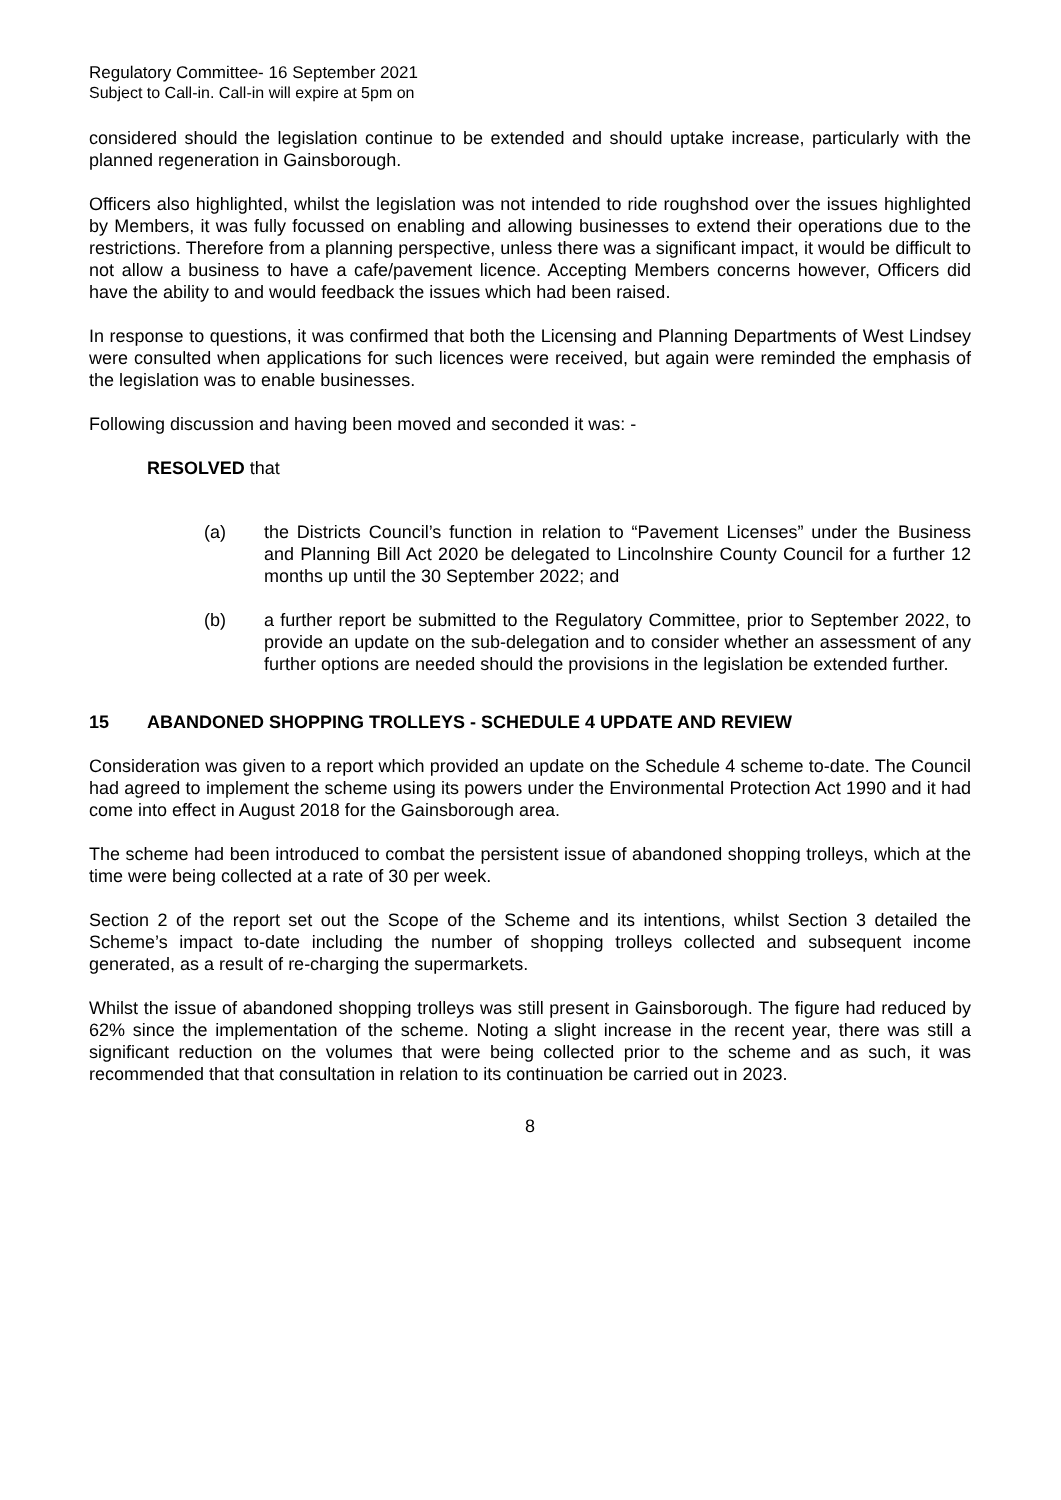Regulatory Committee- 16 September 2021
Subject to Call-in. Call-in will expire at 5pm on
considered should the legislation continue to be extended and should uptake increase, particularly with the planned regeneration in Gainsborough.
Officers also highlighted, whilst the legislation was not intended to ride roughshod over the issues highlighted by Members, it was fully focussed on enabling and allowing businesses to extend their operations due to the restrictions. Therefore from a planning perspective, unless there was a significant impact, it would be difficult to not allow a business to have a cafe/pavement licence. Accepting Members concerns however, Officers did have the ability to and would feedback the issues which had been raised.
In response to questions, it was confirmed that both the Licensing and Planning Departments of West Lindsey were consulted when applications for such licences were received, but again were reminded the emphasis of the legislation was to enable businesses.
Following discussion and having been moved and seconded it was: -
RESOLVED that
(a) the Districts Council’s function in relation to “Pavement Licenses” under the Business and Planning Bill Act 2020 be delegated to Lincolnshire County Council for a further 12 months up until the 30 September 2022; and
(b) a further report be submitted to the Regulatory Committee, prior to September 2022, to provide an update on the sub-delegation and to consider whether an assessment of any further options are needed should the provisions in the legislation be extended further.
15 ABANDONED SHOPPING TROLLEYS - SCHEDULE 4 UPDATE AND REVIEW
Consideration was given to a report which provided an update on the Schedule 4 scheme to-date. The Council had agreed to implement the scheme using its powers under the Environmental Protection Act 1990 and it had come into effect in August 2018 for the Gainsborough area.
The scheme had been introduced to combat the persistent issue of abandoned shopping trolleys, which at the time were being collected at a rate of 30 per week.
Section 2 of the report set out the Scope of the Scheme and its intentions, whilst Section 3 detailed the Scheme’s impact to-date including the number of shopping trolleys collected and subsequent income generated, as a result of re-charging the supermarkets.
Whilst the issue of abandoned shopping trolleys was still present in Gainsborough. The figure had reduced by 62% since the implementation of the scheme. Noting a slight increase in the recent year, there was still a significant reduction on the volumes that were being collected prior to the scheme and as such, it was recommended that that consultation in relation to its continuation be carried out in 2023.
8